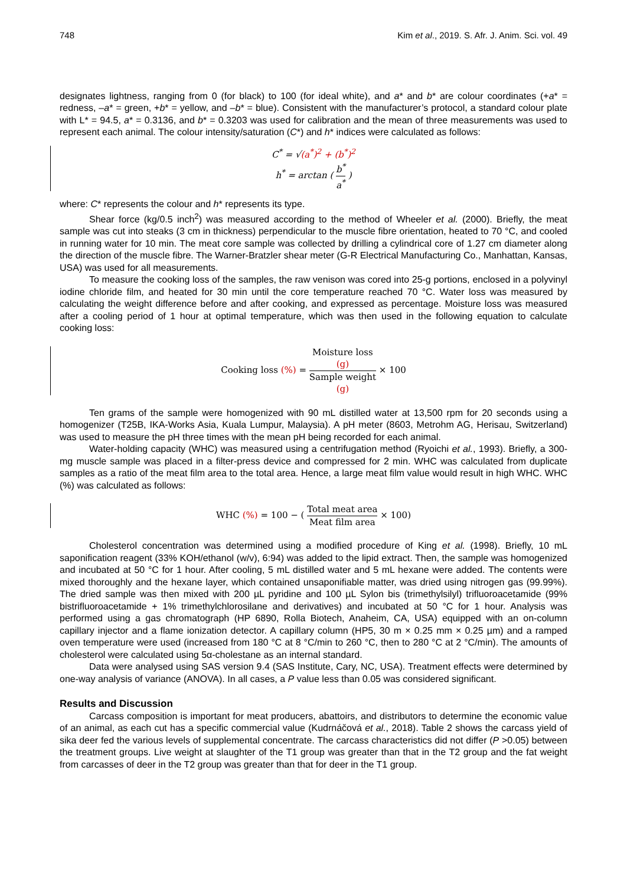748 Kim et al., 2019. S. Afr. J. Anim. Sci. vol. 49
designates lightness, ranging from 0 (for black) to 100 (for ideal white), and a* and b* are colour coordinates (+a* = redness, –a* = green, +b* = yellow, and –b* = blue). Consistent with the manufacturer’s protocol, a standard colour plate with L* = 94.5, a* = 0.3136, and b* = 0.3203 was used for calibration and the mean of three measurements was used to represent each animal. The colour intensity/saturation (C*) and h* indices were calculated as follows:
C<sup>*</sup> = √(a<sup>*</sup>)<sup>2</sup> + (b<sup>*</sup>)<sup>2</sup>
h<sup>*</sup> = arctan ( b<sup>*</sup> a<sup>*</sup> )
where: C* represents the colour and h* represents its type.
Shear force (kg/0.5 inch<sup>2</sup>) was measured according to the method of Wheeler et al. (2000). Briefly, the meat sample was cut into steaks (3 cm in thickness) perpendicular to the muscle fibre orientation, heated to 70 °C, and cooled in running water for 10 min. The meat core sample was collected by drilling a cylindrical core of 1.27 cm diameter along the direction of the muscle fibre. The Warner-Bratzler shear meter (G-R Electrical Manufacturing Co., Manhattan, Kansas, USA) was used for all measurements.
To measure the cooking loss of the samples, the raw venison was cored into 25-g portions, enclosed in a polyvinyl iodine chloride film, and heated for 30 min until the core temperature reached 70 °C. Water loss was measured by calculating the weight difference before and after cooking, and expressed as percentage. Moisture loss was measured after a cooling period of 1 hour at optimal temperature, which was then used in the following equation to calculate cooking loss:
Cooking loss (%) = Moisture loss
(g) Sample weight
(g) × 100
Ten grams of the sample were homogenized with 90 mL distilled water at 13,500 rpm for 20 seconds using a homogenizer (T25B, IKA-Works Asia, Kuala Lumpur, Malaysia). A pH meter (8603, Metrohm AG, Herisau, Switzerland) was used to measure the pH three times with the mean pH being recorded for each animal.
Water-holding capacity (WHC) was measured using a centrifugation method (Ryoichi et al., 1993). Briefly, a 300-mg muscle sample was placed in a filter-press device and compressed for 2 min. WHC was calculated from duplicate samples as a ratio of the meat film area to the total area. Hence, a large meat film value would result in high WHC. WHC (%) was calculated as follows:
WHC (%) = 100 − ( Total meat area Meat film area × 100)
Cholesterol concentration was determined using a modified procedure of King et al. (1998). Briefly, 10 mL saponification reagent (33% KOH/ethanol (w/v), 6:94) was added to the lipid extract. Then, the sample was homogenized and incubated at 50 °C for 1 hour. After cooling, 5 mL distilled water and 5 mL hexane were added. The contents were mixed thoroughly and the hexane layer, which contained unsaponifiable matter, was dried using nitrogen gas (99.99%). The dried sample was then mixed with 200 µL pyridine and 100 µL Sylon bis (trimethylsilyl) trifluoroacetamide (99% bistrifluoroacetamide + 1% trimethylchlorosilane and derivatives) and incubated at 50 °C for 1 hour. Analysis was performed using a gas chromatograph (HP 6890, Rolla Biotech, Anaheim, CA, USA) equipped with an on-column capillary injector and a flame ionization detector. A capillary column (HP5, 30 m × 0.25 mm × 0.25 µm) and a ramped oven temperature were used (increased from 180 °C at 8 °C/min to 260 °C, then to 280 °C at 2 °C/min). The amounts of cholesterol were calculated using 5α-cholestane as an internal standard.
Data were analysed using SAS version 9.4 (SAS Institute, Cary, NC, USA). Treatment effects were determined by one-way analysis of variance (ANOVA). In all cases, a P value less than 0.05 was considered significant.
Results and Discussion
Carcass composition is important for meat producers, abattoirs, and distributors to determine the economic value of an animal, as each cut has a specific commercial value (Kudrnáčová et al., 2018). Table 2 shows the carcass yield of sika deer fed the various levels of supplemental concentrate. The carcass characteristics did not differ (P >0.05) between the treatment groups. Live weight at slaughter of the T1 group was greater than that in the T2 group and the fat weight from carcasses of deer in the T2 group was greater than that for deer in the T1 group.